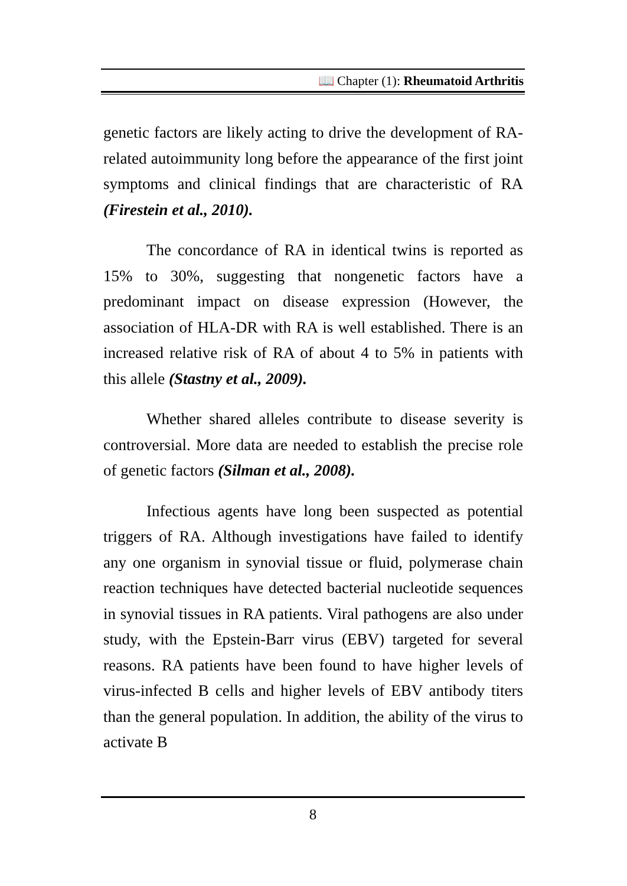📖 Chapter (1): Rheumatoid Arthritis
genetic factors are likely acting to drive the development of RA-related autoimmunity long before the appearance of the first joint symptoms and clinical findings that are characteristic of RA (Firestein et al., 2010).
The concordance of RA in identical twins is reported as 15% to 30%, suggesting that nongenetic factors have a predominant impact on disease expression (However, the association of HLA-DR with RA is well established. There is an increased relative risk of RA of about 4 to 5% in patients with this allele (Stastny et al., 2009).
Whether shared alleles contribute to disease severity is controversial. More data are needed to establish the precise role of genetic factors (Silman et al., 2008).
Infectious agents have long been suspected as potential triggers of RA. Although investigations have failed to identify any one organism in synovial tissue or fluid, polymerase chain reaction techniques have detected bacterial nucleotide sequences in synovial tissues in RA patients. Viral pathogens are also under study, with the Epstein-Barr virus (EBV) targeted for several reasons. RA patients have been found to have higher levels of virus-infected B cells and higher levels of EBV antibody titers than the general population. In addition, the ability of the virus to activate B
8